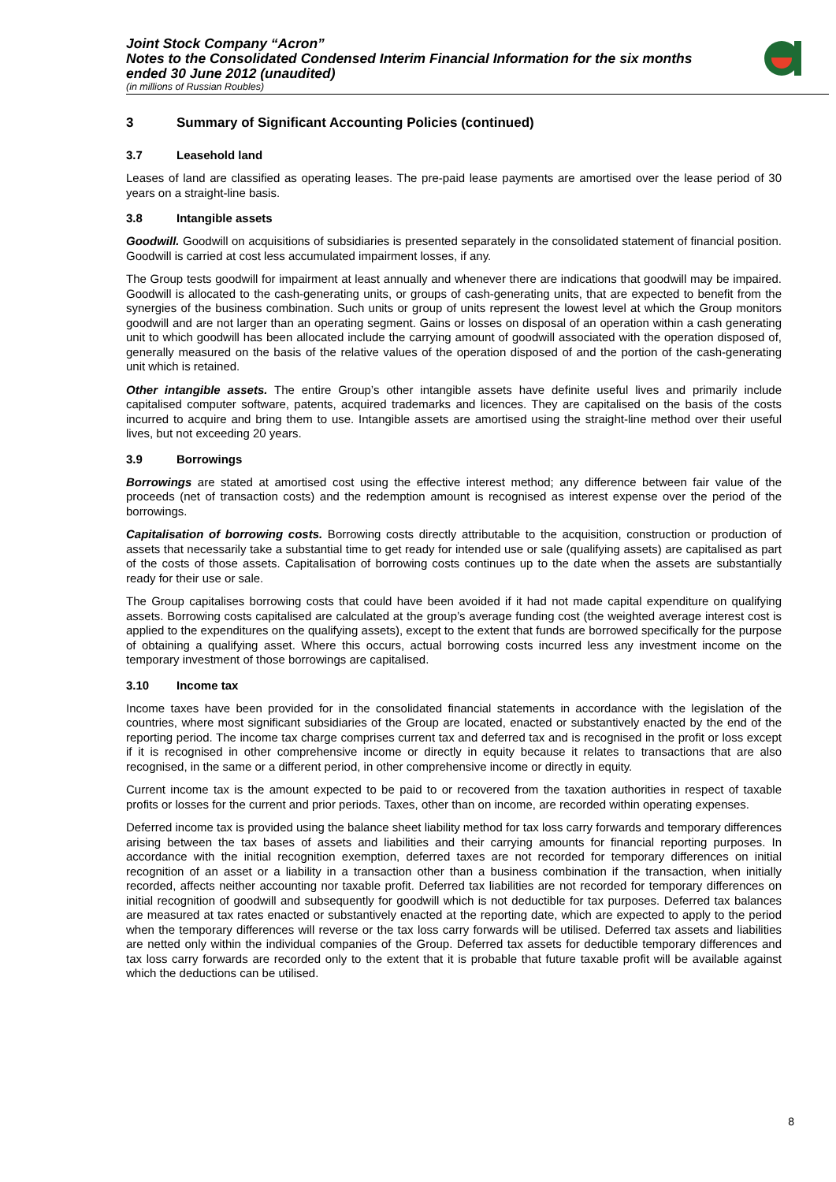Joint Stock Company “Acron”
Notes to the Consolidated Condensed Interim Financial Information for the six months ended 30 June 2012 (unaudited)
(in millions of Russian Roubles)
3 Summary of Significant Accounting Policies (continued)
3.7 Leasehold land
Leases of land are classified as operating leases. The pre-paid lease payments are amortised over the lease period of 30 years on a straight-line basis.
3.8 Intangible assets
Goodwill. Goodwill on acquisitions of subsidiaries is presented separately in the consolidated statement of financial position. Goodwill is carried at cost less accumulated impairment losses, if any.
The Group tests goodwill for impairment at least annually and whenever there are indications that goodwill may be impaired. Goodwill is allocated to the cash-generating units, or groups of cash-generating units, that are expected to benefit from the synergies of the business combination. Such units or group of units represent the lowest level at which the Group monitors goodwill and are not larger than an operating segment. Gains or losses on disposal of an operation within a cash generating unit to which goodwill has been allocated include the carrying amount of goodwill associated with the operation disposed of, generally measured on the basis of the relative values of the operation disposed of and the portion of the cash-generating unit which is retained.
Other intangible assets. The entire Group’s other intangible assets have definite useful lives and primarily include capitalised computer software, patents, acquired trademarks and licences. They are capitalised on the basis of the costs incurred to acquire and bring them to use. Intangible assets are amortised using the straight-line method over their useful lives, but not exceeding 20 years.
3.9 Borrowings
Borrowings are stated at amortised cost using the effective interest method; any difference between fair value of the proceeds (net of transaction costs) and the redemption amount is recognised as interest expense over the period of the borrowings.
Capitalisation of borrowing costs. Borrowing costs directly attributable to the acquisition, construction or production of assets that necessarily take a substantial time to get ready for intended use or sale (qualifying assets) are capitalised as part of the costs of those assets. Capitalisation of borrowing costs continues up to the date when the assets are substantially ready for their use or sale.
The Group capitalises borrowing costs that could have been avoided if it had not made capital expenditure on qualifying assets. Borrowing costs capitalised are calculated at the group’s average funding cost (the weighted average interest cost is applied to the expenditures on the qualifying assets), except to the extent that funds are borrowed specifically for the purpose of obtaining a qualifying asset. Where this occurs, actual borrowing costs incurred less any investment income on the temporary investment of those borrowings are capitalised.
3.10 Income tax
Income taxes have been provided for in the consolidated financial statements in accordance with the legislation of the countries, where most significant subsidiaries of the Group are located, enacted or substantively enacted by the end of the reporting period. The income tax charge comprises current tax and deferred tax and is recognised in the profit or loss except if it is recognised in other comprehensive income or directly in equity because it relates to transactions that are also recognised, in the same or a different period, in other comprehensive income or directly in equity.
Current income tax is the amount expected to be paid to or recovered from the taxation authorities in respect of taxable profits or losses for the current and prior periods. Taxes, other than on income, are recorded within operating expenses.
Deferred income tax is provided using the balance sheet liability method for tax loss carry forwards and temporary differences arising between the tax bases of assets and liabilities and their carrying amounts for financial reporting purposes. In accordance with the initial recognition exemption, deferred taxes are not recorded for temporary differences on initial recognition of an asset or a liability in a transaction other than a business combination if the transaction, when initially recorded, affects neither accounting nor taxable profit. Deferred tax liabilities are not recorded for temporary differences on initial recognition of goodwill and subsequently for goodwill which is not deductible for tax purposes. Deferred tax balances are measured at tax rates enacted or substantively enacted at the reporting date, which are expected to apply to the period when the temporary differences will reverse or the tax loss carry forwards will be utilised. Deferred tax assets and liabilities are netted only within the individual companies of the Group. Deferred tax assets for deductible temporary differences and tax loss carry forwards are recorded only to the extent that it is probable that future taxable profit will be available against which the deductions can be utilised.
8